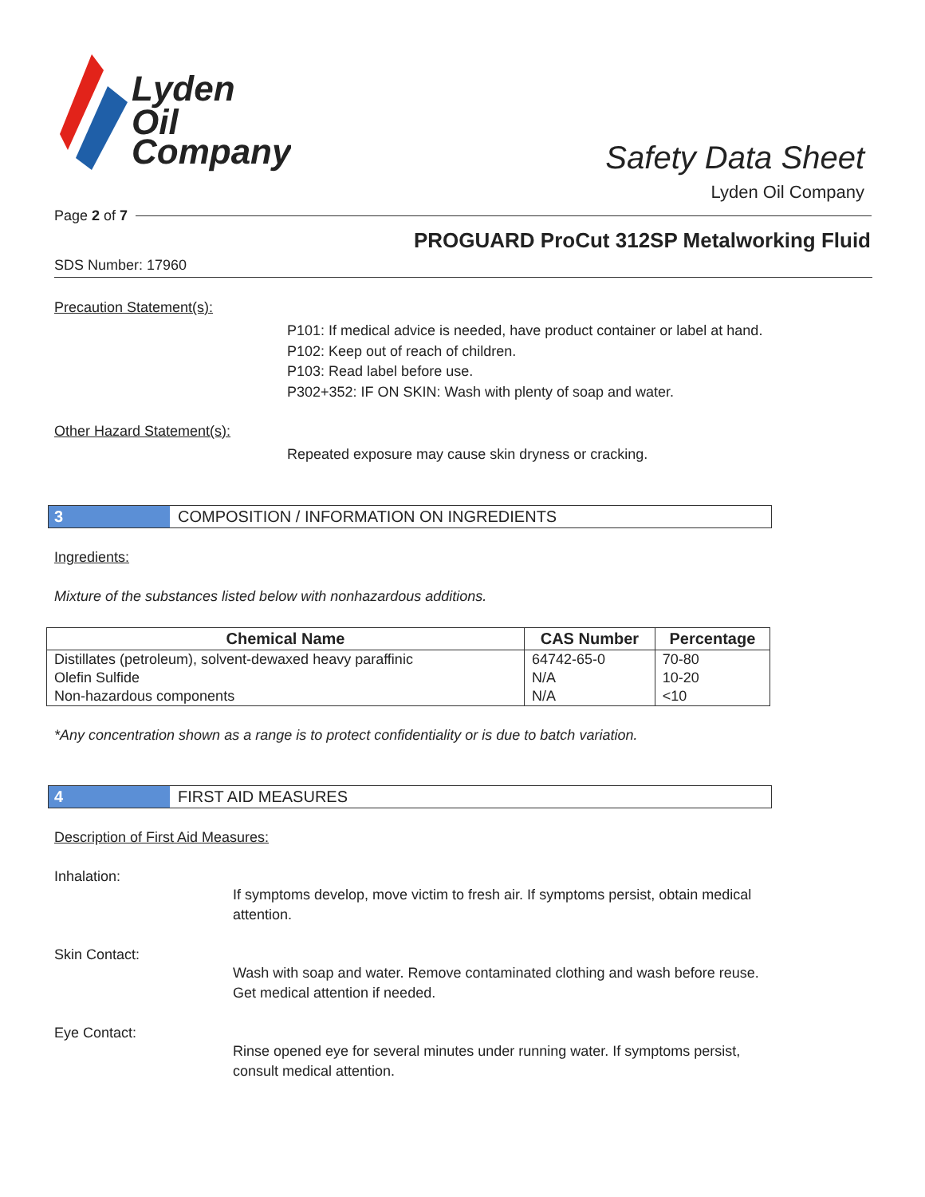Lyden
Oil
Company
Safety Data Sheet
Lyden Oil Company
Page 2 of 7
PROGUARD ProCut 312SP Metalworking Fluid
SDS Number: 17960
Precaution Statement(s):
P101: If medical advice is needed, have product container or label at hand.
P102: Keep out of reach of children.
P103: Read label before use.
P302+352: IF ON SKIN: Wash with plenty of soap and water.
Other Hazard Statement(s):
Repeated exposure may cause skin dryness or cracking.
3 COMPOSITION / INFORMATION ON INGREDIENTS
Ingredients:
Mixture of the substances listed below with nonhazardous additions.
| Chemical Name | CAS Number | Percentage |
| --- | --- | --- |
| Distillates (petroleum), solvent-dewaxed heavy paraffinic | 64742-65-0 | 70-80 |
| Olefin Sulfide | N/A | 10-20 |
| Non-hazardous components | N/A | <10 |
*Any concentration shown as a range is to protect confidentiality or is due to batch variation.
4 FIRST AID MEASURES
Description of First Aid Measures:
Inhalation:
If symptoms develop, move victim to fresh air. If symptoms persist, obtain medical attention.
Skin Contact:
Wash with soap and water. Remove contaminated clothing and wash before reuse. Get medical attention if needed.
Eye Contact:
Rinse opened eye for several minutes under running water. If symptoms persist, consult medical attention.